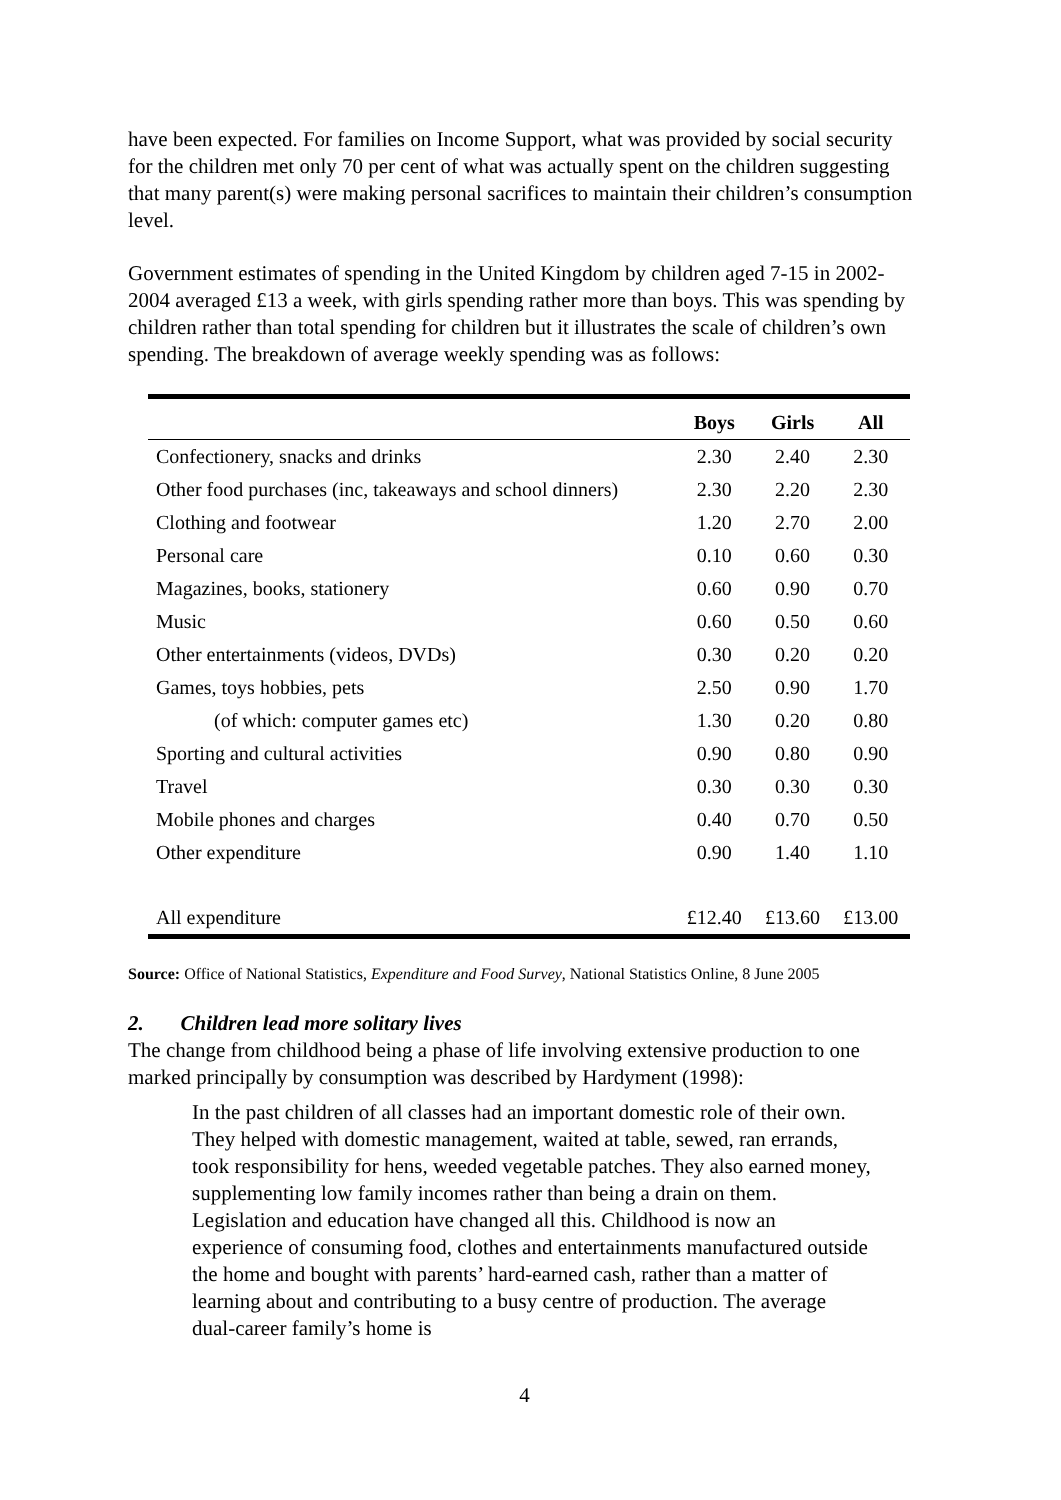have been expected. For families on Income Support, what was provided by social security for the children met only 70 per cent of what was actually spent on the children suggesting that many parent(s) were making personal sacrifices to maintain their children’s consumption level.
Government estimates of spending in the United Kingdom by children aged 7-15 in 2002-2004 averaged £13 a week, with girls spending rather more than boys. This was spending by children rather than total spending for children but it illustrates the scale of children’s own spending. The breakdown of average weekly spending was as follows:
| | Boys | Girls | All |
| --- | --- | --- | --- |
| Confectionery, snacks and drinks | 2.30 | 2.40 | 2.30 |
| Other food purchases (inc, takeaways and school dinners) | 2.30 | 2.20 | 2.30 |
| Clothing and footwear | 1.20 | 2.70 | 2.00 |
| Personal care | 0.10 | 0.60 | 0.30 |
| Magazines, books, stationery | 0.60 | 0.90 | 0.70 |
| Music | 0.60 | 0.50 | 0.60 |
| Other entertainments (videos, DVDs) | 0.30 | 0.20 | 0.20 |
| Games, toys hobbies, pets | 2.50 | 0.90 | 1.70 |
| (of which: computer games etc) | 1.30 | 0.20 | 0.80 |
| Sporting and cultural activities | 0.90 | 0.80 | 0.90 |
| Travel | 0.30 | 0.30 | 0.30 |
| Mobile phones and charges | 0.40 | 0.70 | 0.50 |
| Other expenditure | 0.90 | 1.40 | 1.10 |
| All expenditure | £12.40 | £13.60 | £13.00 |
Source: Office of National Statistics, Expenditure and Food Survey, National Statistics Online, 8 June 2005
2. Children lead more solitary lives
The change from childhood being a phase of life involving extensive production to one marked principally by consumption was described by Hardyment (1998):
In the past children of all classes had an important domestic role of their own. They helped with domestic management, waited at table, sewed, ran errands, took responsibility for hens, weeded vegetable patches. They also earned money, supplementing low family incomes rather than being a drain on them. Legislation and education have changed all this. Childhood is now an experience of consuming food, clothes and entertainments manufactured outside the home and bought with parents’ hard-earned cash, rather than a matter of learning about and contributing to a busy centre of production. The average dual-career family’s home is
4